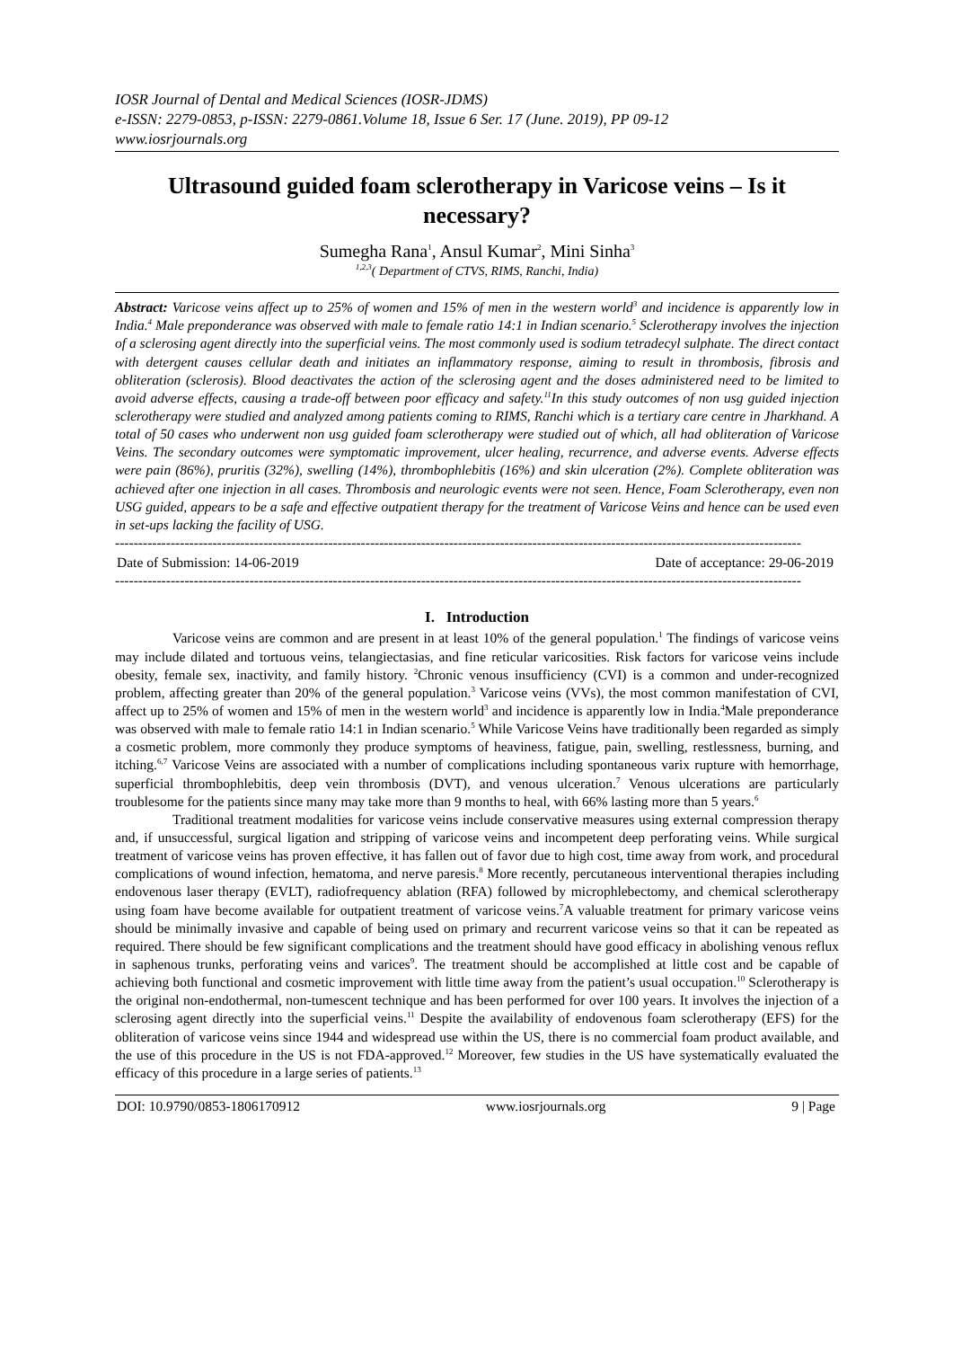IOSR Journal of Dental and Medical Sciences (IOSR-JDMS)
e-ISSN: 2279-0853, p-ISSN: 2279-0861.Volume 18, Issue 6 Ser. 17 (June. 2019), PP 09-12
www.iosrjournals.org
Ultrasound guided foam sclerotherapy in Varicose veins – Is it necessary?
Sumegha Rana<sup>1</sup>, Ansul Kumar<sup>2</sup>, Mini Sinha<sup>3</sup>
<sup>1,2,3</sup>( Department of CTVS, RIMS, Ranchi, India)
Abstract: Varicose veins affect up to 25% of women and 15% of men in the western world<sup>3</sup> and incidence is apparently low in India.<sup>4</sup> Male preponderance was observed with male to female ratio 14:1 in Indian scenario.<sup>5</sup> Sclerotherapy involves the injection of a sclerosing agent directly into the superficial veins. The most commonly used is sodium tetradecyl sulphate. The direct contact with detergent causes cellular death and initiates an inflammatory response, aiming to result in thrombosis, fibrosis and obliteration (sclerosis). Blood deactivates the action of the sclerosing agent and the doses administered need to be limited to avoid adverse effects, causing a trade-off between poor efficacy and safety.<sup>11</sup>In this study outcomes of non usg guided injection sclerotherapy were studied and analyzed among patients coming to RIMS, Ranchi which is a tertiary care centre in Jharkhand. A total of 50 cases who underwent non usg guided foam sclerotherapy were studied out of which, all had obliteration of Varicose Veins. The secondary outcomes were symptomatic improvement, ulcer healing, recurrence, and adverse events. Adverse effects were pain (86%), pruritis (32%), swelling (14%), thrombophlebitis (16%) and skin ulceration (2%). Complete obliteration was achieved after one injection in all cases. Thrombosis and neurologic events were not seen. Hence, Foam Sclerotherapy, even non USG guided, appears to be a safe and effective outpatient therapy for the treatment of Varicose Veins and hence can be used even in set-ups lacking the facility of USG.
----------------------------------------------------------------------------------------------------------------------------------------------------
Date of Submission: 14-06-2019 Date of acceptance: 29-06-2019
----------------------------------------------------------------------------------------------------------------------------------------------------
I. Introduction
Varicose veins are common and are present in at least 10% of the general population.<sup>1</sup> The findings of varicose veins may include dilated and tortuous veins, telangiectasias, and fine reticular varicosities. Risk factors for varicose veins include obesity, female sex, inactivity, and family history. <sup>2</sup>Chronic venous insufficiency (CVI) is a common and under-recognized problem, affecting greater than 20% of the general population.<sup>3</sup> Varicose veins (VVs), the most common manifestation of CVI, affect up to 25% of women and 15% of men in the western world<sup>3</sup> and incidence is apparently low in India.<sup>4</sup>Male preponderance was observed with male to female ratio 14:1 in Indian scenario.<sup>5</sup> While Varicose Veins have traditionally been regarded as simply a cosmetic problem, more commonly they produce symptoms of heaviness, fatigue, pain, swelling, restlessness, burning, and itching.<sup>6,7</sup> Varicose Veins are associated with a number of complications including spontaneous varix rupture with hemorrhage, superficial thrombophlebitis, deep vein thrombosis (DVT), and venous ulceration.<sup>7</sup> Venous ulcerations are particularly troublesome for the patients since many may take more than 9 months to heal, with 66% lasting more than 5 years.<sup>6</sup>
Traditional treatment modalities for varicose veins include conservative measures using external compression therapy and, if unsuccessful, surgical ligation and stripping of varicose veins and incompetent deep perforating veins. While surgical treatment of varicose veins has proven effective, it has fallen out of favor due to high cost, time away from work, and procedural complications of wound infection, hematoma, and nerve paresis.<sup>8</sup> More recently, percutaneous interventional therapies including endovenous laser therapy (EVLT), radiofrequency ablation (RFA) followed by microphlebectomy, and chemical sclerotherapy using foam have become available for outpatient treatment of varicose veins.<sup>7</sup>A valuable treatment for primary varicose veins should be minimally invasive and capable of being used on primary and recurrent varicose veins so that it can be repeated as required. There should be few significant complications and the treatment should have good efficacy in abolishing venous reflux in saphenous trunks, perforating veins and varices<sup>9</sup>. The treatment should be accomplished at little cost and be capable of achieving both functional and cosmetic improvement with little time away from the patient’s usual occupation.<sup>10</sup> Sclerotherapy is the original non-endothermal, non-tumescent technique and has been performed for over 100 years. It involves the injection of a sclerosing agent directly into the superficial veins.<sup>11</sup> Despite the availability of endovenous foam sclerotherapy (EFS) for the obliteration of varicose veins since 1944 and widespread use within the US, there is no commercial foam product available, and the use of this procedure in the US is not FDA-approved.<sup>12</sup> Moreover, few studies in the US have systematically evaluated the efficacy of this procedure in a large series of patients.<sup>13</sup>
DOI: 10.9790/0853-1806170912 www.iosrjournals.org 9 | Page